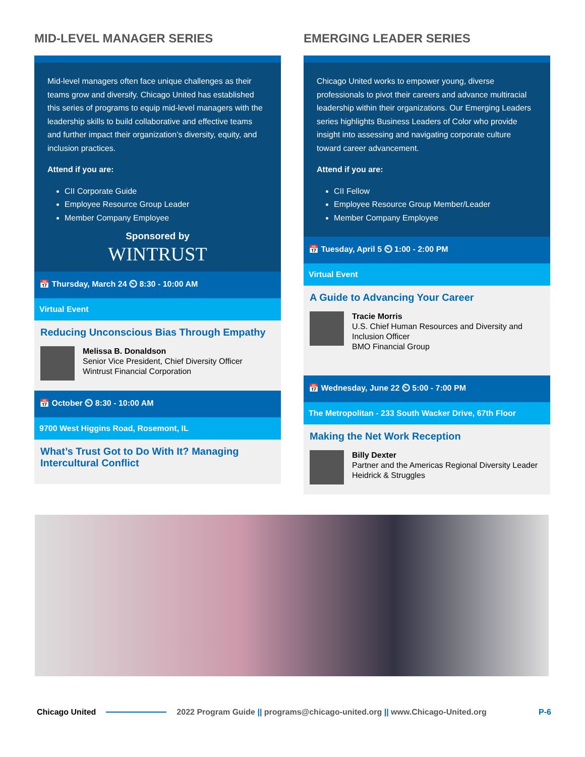MID-LEVEL MANAGER SERIES
Mid-level managers often face unique challenges as their teams grow and diversify. Chicago United has established this series of programs to equip mid-level managers with the leadership skills to build collaborative and effective teams and further impact their organization’s diversity, equity, and inclusion practices.
Attend if you are:
CII Corporate Guide
Employee Resource Group Leader
Member Company Employee
Sponsored by
WINTRUST
📅 Thursday, March 24 ⏲ 8:30 - 10:00 AM
Virtual Event
Reducing Unconscious Bias Through Empathy
Melissa B. Donaldson
Senior Vice President, Chief Diversity Officer
Wintrust Financial Corporation
📅 October ⏲ 8:30 - 10:00 AM
9700 West Higgins Road, Rosemont, IL
What’s Trust Got to Do With It? Managing Intercultural Conflict
EMERGING LEADER SERIES
Chicago United works to empower young, diverse professionals to pivot their careers and advance multiracial leadership within their organizations. Our Emerging Leaders series highlights Business Leaders of Color who provide insight into assessing and navigating corporate culture toward career advancement.
Attend if you are:
CII Fellow
Employee Resource Group Member/Leader
Member Company Employee
📅 Tuesday, April 5 ⏲ 1:00 - 2:00 PM
Virtual Event
A Guide to Advancing Your Career
Tracie Morris
U.S. Chief Human Resources and Diversity and Inclusion Officer
BMO Financial Group
📅 Wednesday, June 22 ⏲ 5:00 - 7:00 PM
The Metropolitan - 233 South Wacker Drive, 67th Floor
Making the Net Work Reception
Billy Dexter
Partner and the Americas Regional Diversity Leader
Heidrick & Struggles
Chicago United 2022 Program Guide || programs@chicago-united.org || www.Chicago-United.org P-6